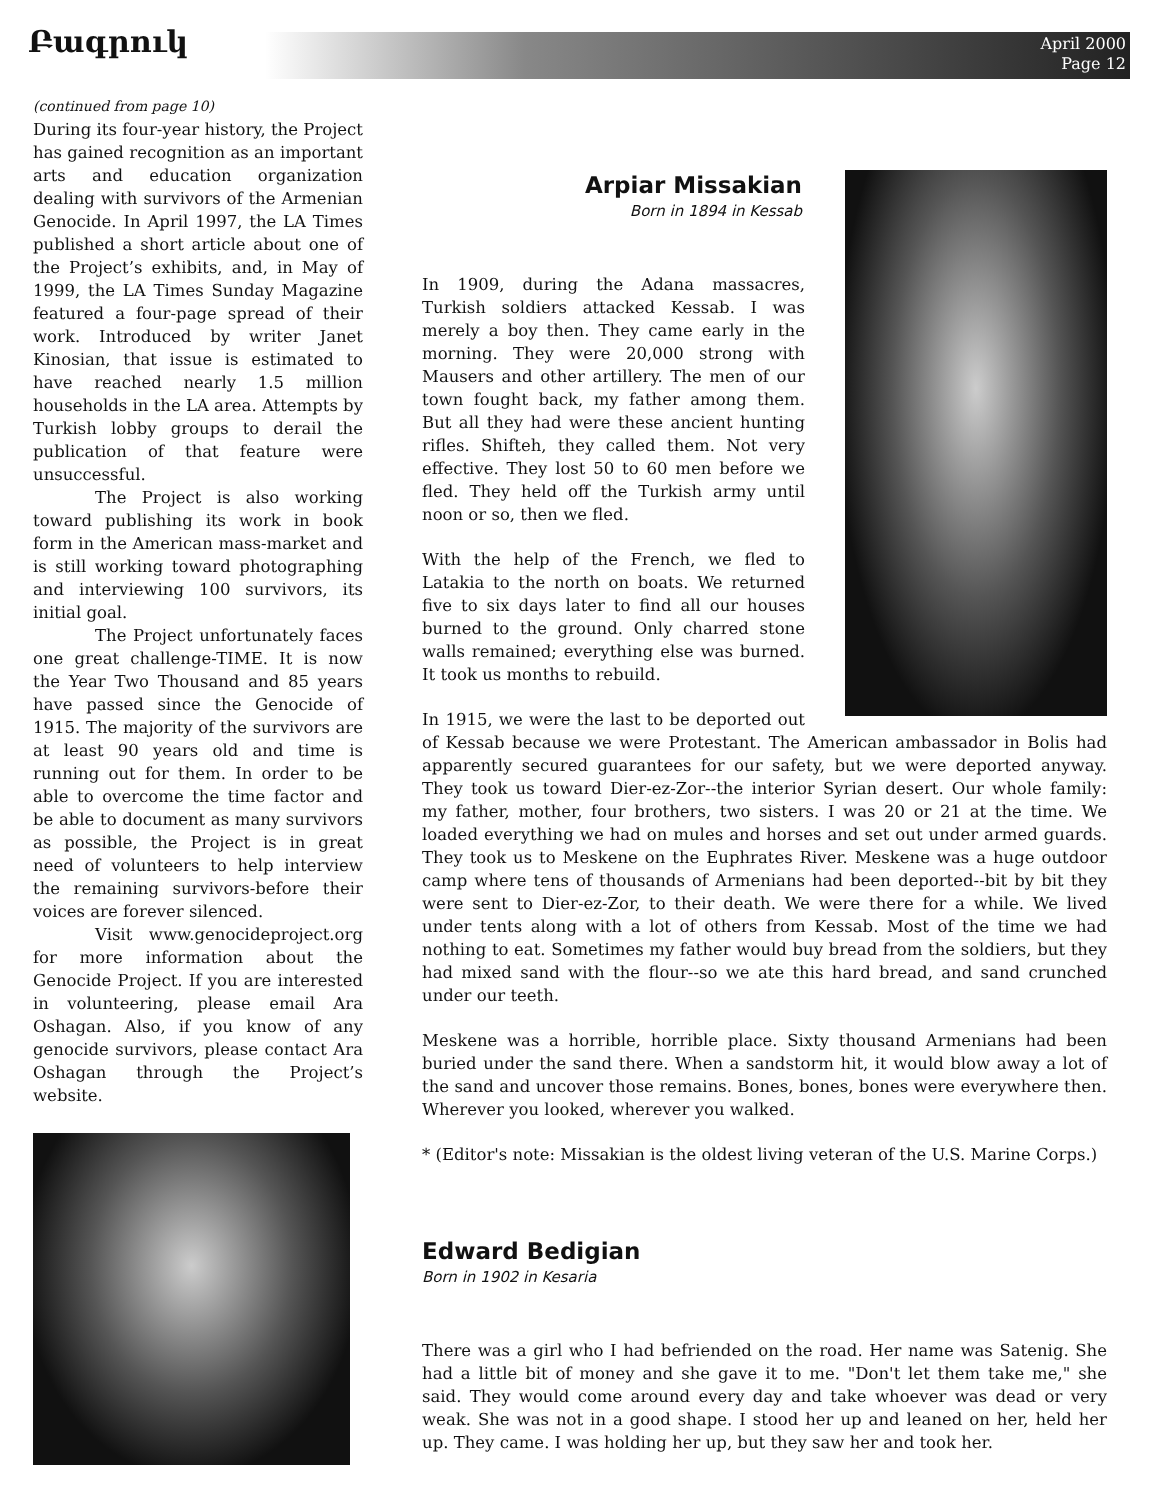Բագրուկ
April 2000
Page 12
(continued from page 10)
During its four-year history, the Project has gained recognition as an important arts and education organization dealing with survivors of the Armenian Genocide. In April 1997, the LA Times published a short article about one of the Project’s exhibits, and, in May of 1999, the LA Times Sunday Magazine featured a four-page spread of their work. Introduced by writer Janet Kinosian, that issue is estimated to have reached nearly 1.5 million households in the LA area. Attempts by Turkish lobby groups to derail the publication of that feature were unsuccessful.
The Project is also working toward publishing its work in book form in the American mass-market and is still working toward photographing and interviewing 100 survivors, its initial goal.
The Project unfortunately faces one great challenge-TIME. It is now the Year Two Thousand and 85 years have passed since the Genocide of 1915. The majority of the survivors are at least 90 years old and time is running out for them. In order to be able to overcome the time factor and be able to document as many survivors as possible, the Project is in great need of volunteers to help interview the remaining survivors-before their voices are forever silenced.
Visit www.genocideproject.org for more information about the Genocide Project. If you are interested in volunteering, please email Ara Oshagan. Also, if you know of any genocide survivors, please contact Ara Oshagan through the Project’s website.
Arpiar Missakian
Born in 1894 in Kessab
In 1909, during the Adana massacres, Turkish soldiers attacked Kessab. I was merely a boy then. They came early in the morning. They were 20,000 strong with Mausers and other artillery. The men of our town fought back, my father among them. But all they had were these ancient hunting rifles. Shifteh, they called them. Not very effective. They lost 50 to 60 men before we fled. They held off the Turkish army until noon or so, then we fled.
With the help of the French, we fled to Latakia to the north on boats. We returned five to six days later to find all our houses burned to the ground. Only charred stone walls remained; everything else was burned. It took us months to rebuild.
In 1915, we were the last to be deported out of Kessab because we were Protestant. The American ambassador in Bolis had apparently secured guarantees for our safety, but we were deported anyway. They took us toward Dier-ez-Zor--the interior Syrian desert. Our whole family: my father, mother, four brothers, two sisters. I was 20 or 21 at the time. We loaded everything we had on mules and horses and set out under armed guards. They took us to Meskene on the Euphrates River. Meskene was a huge outdoor camp where tens of thousands of Armenians had been deported--bit by bit they were sent to Dier-ez-Zor, to their death. We were there for a while. We lived under tents along with a lot of others from Kessab. Most of the time we had nothing to eat. Sometimes my father would buy bread from the soldiers, but they had mixed sand with the flour--so we ate this hard bread, and sand crunched under our teeth.
Meskene was a horrible, horrible place. Sixty thousand Armenians had been buried under the sand there. When a sandstorm hit, it would blow away a lot of the sand and uncover those remains. Bones, bones, bones were everywhere then. Wherever you looked, wherever you walked.
* (Editor's note: Missakian is the oldest living veteran of the U.S. Marine Corps.)
Edward Bedigian
Born in 1902 in Kesaria
There was a girl who I had befriended on the road. Her name was Satenig. She had a little bit of money and she gave it to me. "Don't let them take me," she said. They would come around every day and take whoever was dead or very weak. She was not in a good shape. I stood her up and leaned on her, held her up. They came. I was holding her up, but they saw her and took her.